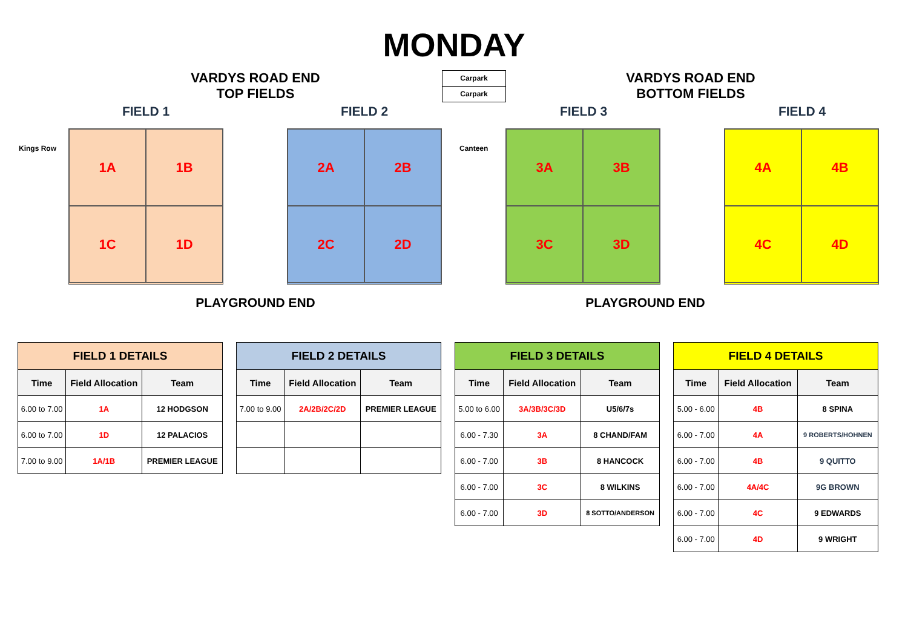MONDAY
VARDYS ROAD END
TOP FIELDS
FIELD 1 FIELD 2
Carpark
Carpark
VARDYS ROAD END
BOTTOM FIELDS
FIELD 3 FIELD 4
Kings Row
1A
1B
1C
1D
2A
2B
2C
2D
Canteen
3A
3B
3C
3D
4A
4B
4C
4D
PLAYGROUND END PLAYGROUND END
| FIELD 1 DETAILS | | |
| --- | --- | --- |
| Time | Field Allocation | Team |
| 6.00 to 7.00 | 1A | 12 HODGSON |
| 6.00 to 7.00 | 1D | 12 PALACIOS |
| 7.00 to 9.00 | 1A/1B | PREMIER LEAGUE |
| FIELD 2 DETAILS | | |
| --- | --- | --- |
| Time | Field Allocation | Team |
| 7.00 to 9.00 | 2A/2B/2C/2D | PREMIER LEAGUE |
| FIELD 3 DETAILS | | |
| --- | --- | --- |
| Time | Field Allocation | Team |
| 5.00 to 6.00 | 3A/3B/3C/3D | U5/6/7s |
| 6.00 - 7.30 | 3A | 8 CHAND/FAM |
| 6.00 - 7.00 | 3B | 8 HANCOCK |
| 6.00 - 7.00 | 3C | 8 WILKINS |
| 6.00 - 7.00 | 3D | 8 SOTTO/ANDERSON |
| FIELD 4 DETAILS | | |
| --- | --- | --- |
| Time | Field Allocation | Team |
| 5.00 - 6.00 | 4B | 8 SPINA |
| 6.00 - 7.00 | 4A | 9 ROBERTS/HOHNEN |
| 6.00 - 7.00 | 4B | 9 QUITTO |
| 6.00 - 7.00 | 4A/4C | 9G BROWN |
| 6.00 - 7.00 | 4C | 9 EDWARDS |
| 6.00 - 7.00 | 4D | 9 WRIGHT |